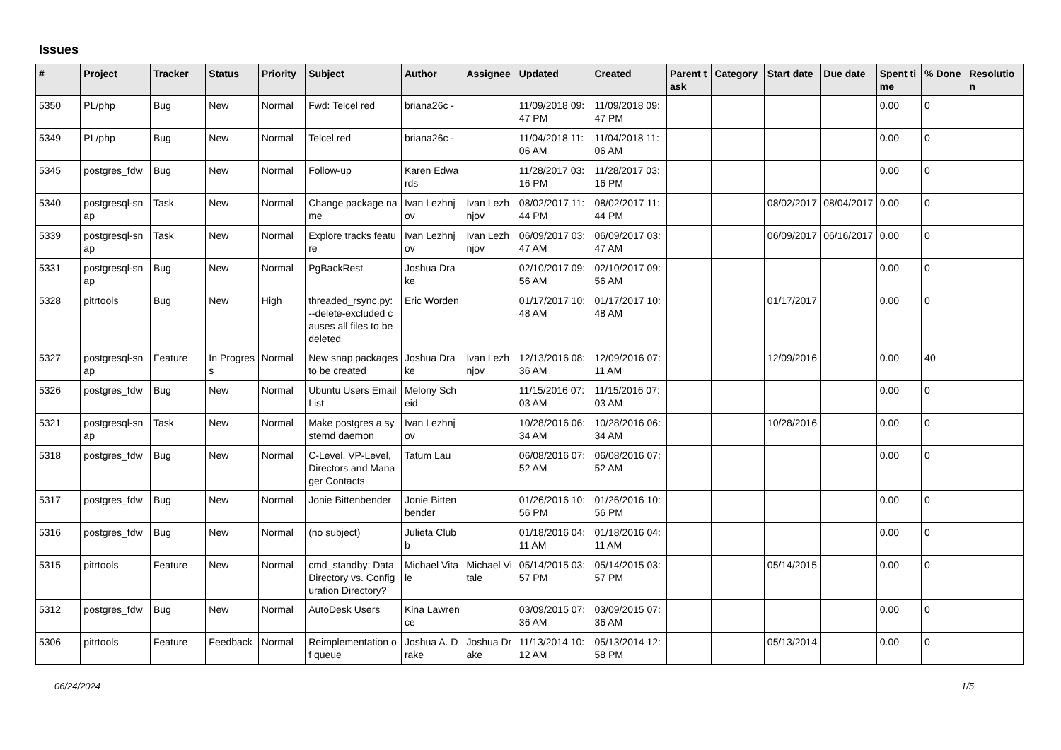Issues
| # | Project | Tracker | Status | Priority | Subject | Author | Assignee | Updated | Created | Parent task | Category | Start date | Due date | Spent time | % Done | Resolution |
| --- | --- | --- | --- | --- | --- | --- | --- | --- | --- | --- | --- | --- | --- | --- | --- | --- |
| 5350 | PL/php | Bug | New | Normal | Fwd: Telcel red | briana26c - | | 11/09/2018 09:47 PM | 11/09/2018 09:47 PM | | | | | 0.00 | 0 | |
| 5349 | PL/php | Bug | New | Normal | Telcel red | briana26c - | | 11/04/2018 11:06 AM | 11/04/2018 11:06 AM | | | | | 0.00 | 0 | |
| 5345 | postgres_fdw | Bug | New | Normal | Follow-up | Karen Edwards | | 11/28/2017 03:16 PM | 11/28/2017 03:16 PM | | | | | 0.00 | 0 | |
| 5340 | postgresql-snap | Task | New | Normal | Change package name | Ivan Lezhnjov | Ivan Lezhnjov | 08/02/2017 11:44 PM | 08/02/2017 11:44 PM | | | 08/02/2017 | 08/04/2017 | 0.00 | 0 | |
| 5339 | postgresql-snap | Task | New | Normal | Explore tracks feature | Ivan Lezhnjov | Ivan Lezhnjov | 06/09/2017 03:47 AM | 06/09/2017 03:47 AM | | | 06/09/2017 | 06/16/2017 | 0.00 | 0 | |
| 5331 | postgresql-snap | Bug | New | Normal | PgBackRest | Joshua Drake | | 02/10/2017 09:56 AM | 02/10/2017 09:56 AM | | | | | 0.00 | 0 | |
| 5328 | pitrtools | Bug | New | High | threaded_rsync.py: --delete-excluded causes all files to be deleted | Eric Worden | | 01/17/2017 10:48 AM | 01/17/2017 10:48 AM | | | 01/17/2017 | | 0.00 | 0 | |
| 5327 | postgresql-snap | Feature | In Progress | Normal | New snap packages to be created | Joshua Drake | Ivan Lezhnjov | 12/13/2016 08:36 AM | 12/09/2016 07:11 AM | | | 12/09/2016 | | 0.00 | 40 | |
| 5326 | postgres_fdw | Bug | New | Normal | Ubuntu Users Email List | Melony Scheid | | 11/15/2016 07:03 AM | 11/15/2016 07:03 AM | | | | | 0.00 | 0 | |
| 5321 | postgresql-snap | Task | New | Normal | Make postgres a systemd daemon | Ivan Lezhnjov | | 10/28/2016 06:34 AM | 10/28/2016 06:34 AM | | | 10/28/2016 | | 0.00 | 0 | |
| 5318 | postgres_fdw | Bug | New | Normal | C-Level, VP-Level, Directors and Manager Contacts | Tatum Lau | | 06/08/2016 07:52 AM | 06/08/2016 07:52 AM | | | | | 0.00 | 0 | |
| 5317 | postgres_fdw | Bug | New | Normal | Jonie Bittenbender | Jonie Bittenbender | | 01/26/2016 10:56 PM | 01/26/2016 10:56 PM | | | | | 0.00 | 0 | |
| 5316 | postgres_fdw | Bug | New | Normal | (no subject) | Julieta Clubb | | 01/18/2016 04:11 AM | 01/18/2016 04:11 AM | | | | | 0.00 | 0 | |
| 5315 | pitrtools | Feature | New | Normal | cmd_standby: Data Directory vs. Configuration Directory? | Michael Vitale | Michael Vitale | 05/14/2015 03:57 PM | 05/14/2015 03:57 PM | | | 05/14/2015 | | 0.00 | 0 | |
| 5312 | postgres_fdw | Bug | New | Normal | AutoDesk Users | Kina Lawrence | | 03/09/2015 07:36 AM | 03/09/2015 07:36 AM | | | | | 0.00 | 0 | |
| 5306 | pitrtools | Feature | Feedback | Normal | Reimplementation of queue | Joshua A. Drake | Joshua Drake | 11/13/2014 10:12 AM | 05/13/2014 12:58 PM | | | 05/13/2014 | | 0.00 | 0 | |
06/24/2024 1/5